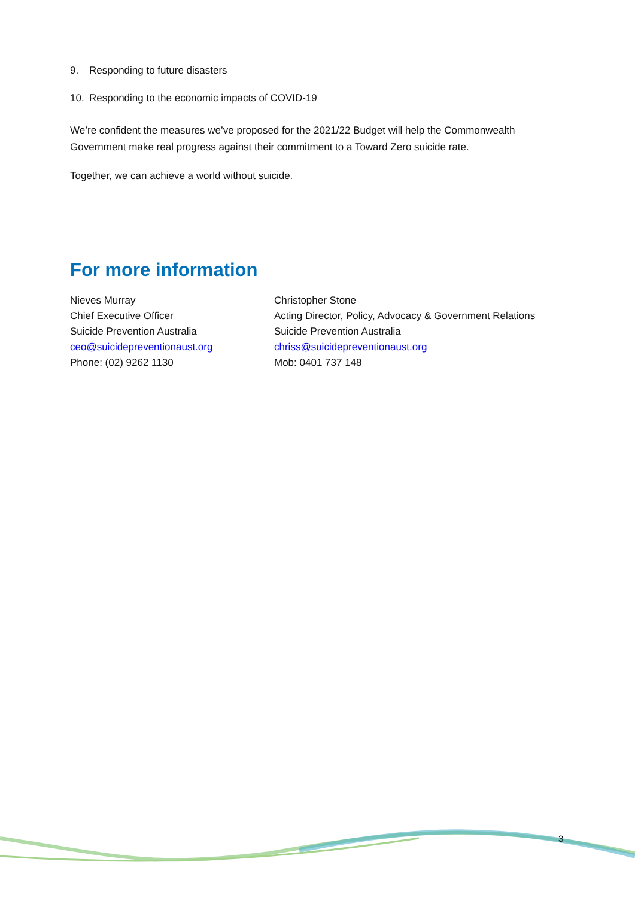9. Responding to future disasters
10. Responding to the economic impacts of COVID-19
We’re confident the measures we’ve proposed for the 2021/22 Budget will help the Commonwealth Government make real progress against their commitment to a Toward Zero suicide rate.
Together, we can achieve a world without suicide.
For more information
Nieves Murray
Chief Executive Officer
Suicide Prevention Australia
ceo@suicidepreventionaust.org
Phone: (02) 9262 1130
Christopher Stone
Acting Director, Policy, Advocacy & Government Relations
Suicide Prevention Australia
chriss@suicidepreventionaust.org
Mob: 0401 737 148
3